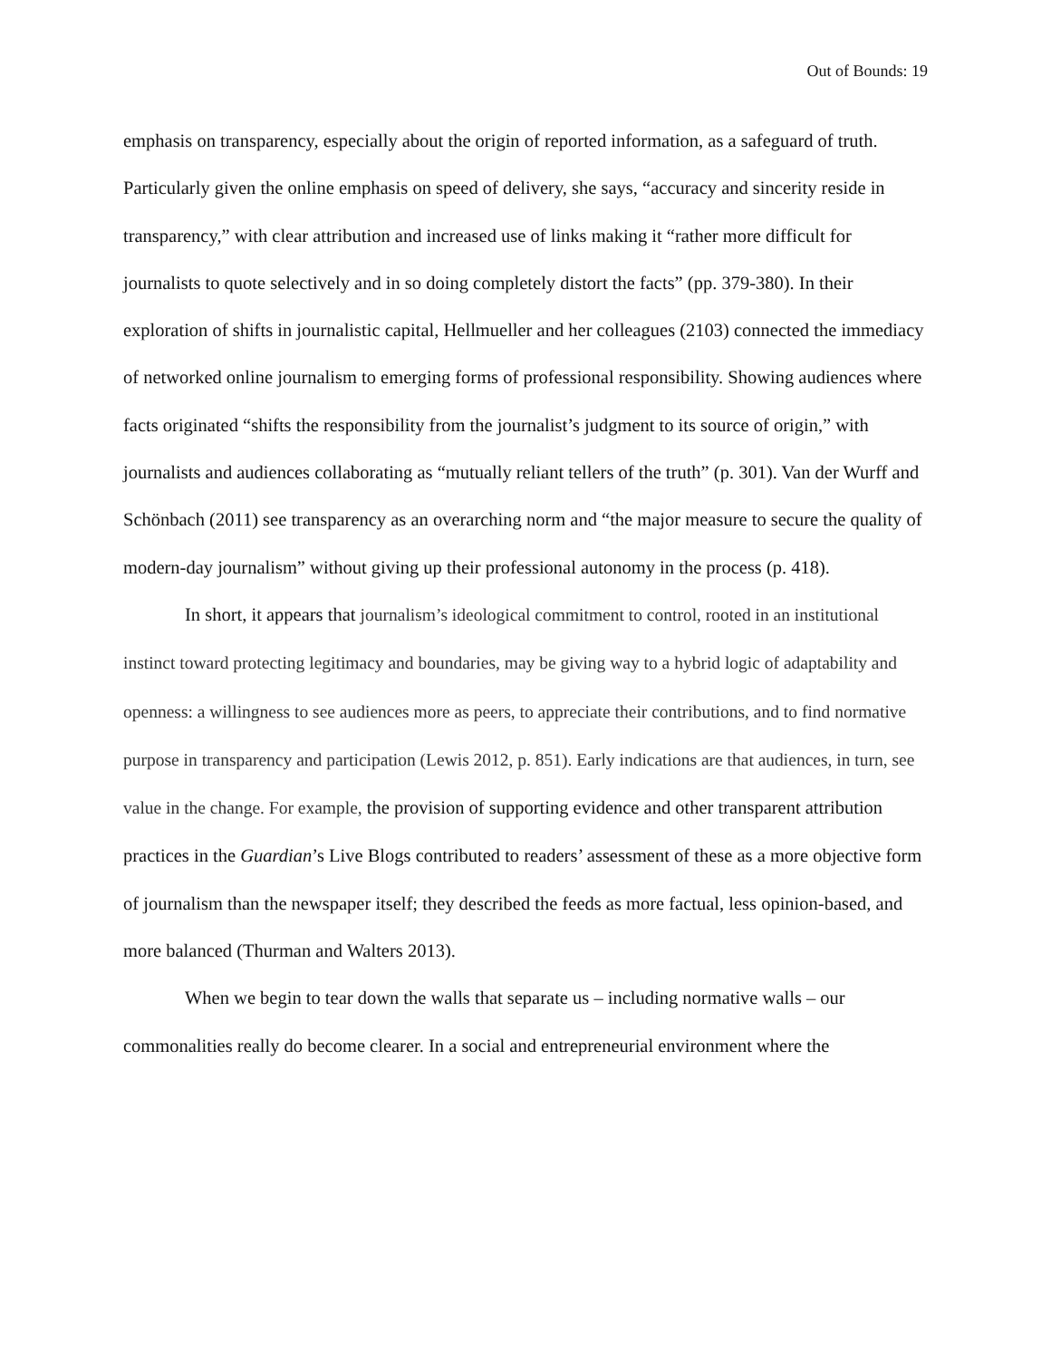Out of Bounds: 19
emphasis on transparency, especially about the origin of reported information, as a safeguard of truth. Particularly given the online emphasis on speed of delivery, she says, “accuracy and sincerity reside in transparency,” with clear attribution and increased use of links making it “rather more difficult for journalists to quote selectively and in so doing completely distort the facts” (pp. 379-380). In their exploration of shifts in journalistic capital, Hellmueller and her colleagues (2103) connected the immediacy of networked online journalism to emerging forms of professional responsibility. Showing audiences where facts originated “shifts the responsibility from the journalist’s judgment to its source of origin,” with journalists and audiences collaborating as “mutually reliant tellers of the truth” (p. 301). Van der Wurff and Schönbach (2011) see transparency as an overarching norm and “the major measure to secure the quality of modern-day journalism” without giving up their professional autonomy in the process (p. 418).
In short, it appears that journalism’s ideological commitment to control, rooted in an institutional instinct toward protecting legitimacy and boundaries, may be giving way to a hybrid logic of adaptability and openness: a willingness to see audiences more as peers, to appreciate their contributions, and to find normative purpose in transparency and participation (Lewis 2012, p. 851). Early indications are that audiences, in turn, see value in the change. For example, the provision of supporting evidence and other transparent attribution practices in the Guardian’s Live Blogs contributed to readers’ assessment of these as a more objective form of journalism than the newspaper itself; they described the feeds as more factual, less opinion-based, and more balanced (Thurman and Walters 2013).
When we begin to tear down the walls that separate us – including normative walls – our commonalities really do become clearer. In a social and entrepreneurial environment where the